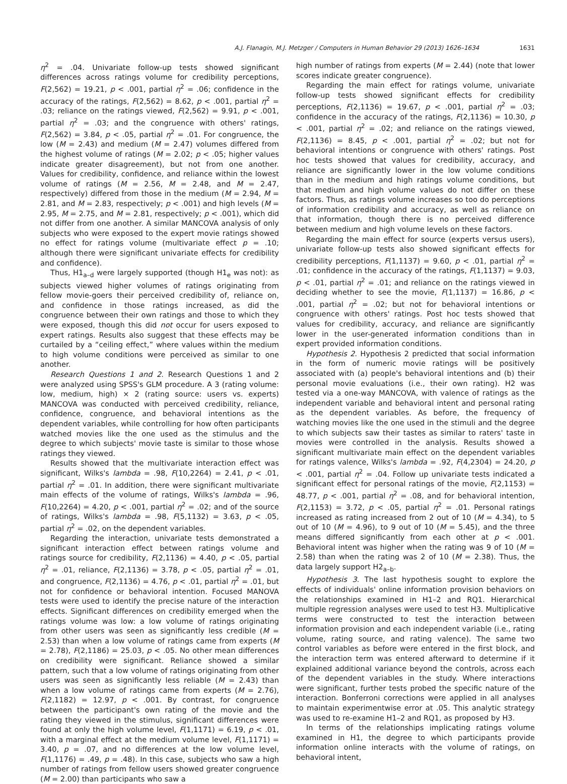A.J. Flanagin, M.J. Metzger / Computers in Human Behavior 29 (2013) 1626–1634 1631
η<sup>2</sup> = .04. Univariate follow-up tests showed significant differences across ratings volume for credibility perceptions, F(2,562) = 19.21, p < .001, partial η<sup>2</sup> = .06; confidence in the accuracy of the ratings, F(2,562) = 8.62, p < .001, partial η<sup>2</sup> = .03; reliance on the ratings viewed, F(2,562) = 9.91, p < .001, partial η<sup>2</sup> = .03; and the congruence with others' ratings, F(2,562) = 3.84, p < .05, partial η<sup>2</sup> = .01. For congruence, the low (M = 2.43) and medium (M = 2.47) volumes differed from the highest volume of ratings (M = 2.02; p < .05; higher values indicate greater disagreement), but not from one another. Values for credibility, confidence, and reliance within the lowest volume of ratings (M = 2.56, M = 2.48, and M = 2.47, respectively) differed from those in the medium (M = 2.94, M = 2.81, and M = 2.83, respectively; p < .001) and high levels (M = 2.95, M = 2.75, and M = 2.81, respectively; p < .001), which did not differ from one another. A similar MANCOVA analysis of only subjects who were exposed to the expert movie ratings showed no effect for ratings volume (multivariate effect p = .10; although there were significant univariate effects for credibility and confidence).
Thus, H1<sub>a–d</sub> were largely supported (though H1<sub>e</sub> was not): as subjects viewed higher volumes of ratings originating from fellow movie-goers their perceived credibility of, reliance on, and confidence in those ratings increased, as did the congruence between their own ratings and those to which they were exposed, though this did not occur for users exposed to expert ratings. Results also suggest that these effects may be curtailed by a “ceiling effect,” where values within the medium to high volume conditions were perceived as similar to one another.
Research Questions 1 and 2. Research Questions 1 and 2 were analyzed using SPSS's GLM procedure. A 3 (rating volume: low, medium, high) × 2 (rating source: users vs. experts) MANCOVA was conducted with perceived credibility, reliance, confidence, congruence, and behavioral intentions as the dependent variables, while controlling for how often participants watched movies like the one used as the stimulus and the degree to which subjects' movie taste is similar to those whose ratings they viewed.
Results showed that the multivariate interaction effect was significant, Wilks's lambda = .98, F(10,2264) = 2.41, p < .01, partial η<sup>2</sup> = .01. In addition, there were significant multivariate main effects of the volume of ratings, Wilks's lambda = .96, F(10,2264) = 4.20, p < .001, partial η<sup>2</sup> = .02; and of the source of ratings, Wilks's lambda = .98, F(5,1132) = 3.63, p < .05, partial η<sup>2</sup> = .02, on the dependent variables.
Regarding the interaction, univariate tests demonstrated a significant interaction effect between ratings volume and ratings source for credibility, F(2,1136) = 4.40, p < .05, partial η<sup>2</sup> = .01, reliance, F(2,1136) = 3.78, p < .05, partial η<sup>2</sup> = .01, and congruence, F(2,1136) = 4.76, p < .01, partial η<sup>2</sup> = .01, but not for confidence or behavioral intention. Focused MANOVA tests were used to identify the precise nature of the interaction effects. Significant differences on credibility emerged when the ratings volume was low: a low volume of ratings originating from other users was seen as significantly less credible (M = 2.53) than when a low volume of ratings came from experts (M = 2.78), F(2,1186) = 25.03, p < .05. No other mean differences on credibility were significant. Reliance showed a similar pattern, such that a low volume of ratings originating from other users was seen as significantly less reliable (M = 2.43) than when a low volume of ratings came from experts (M = 2.76), F(2,1182) = 12.97, p < .001. By contrast, for congruence between the participant's own rating of the movie and the rating they viewed in the stimulus, significant differences were found at only the high volume level, F(1,1171) = 6.19, p < .01, with a marginal effect at the medium volume level, F(1,1171) = 3.40, p = .07, and no differences at the low volume level, F(1,1176) = .49, p = .48). In this case, subjects who saw a high number of ratings from fellow users showed greater congruence (M = 2.00) than participants who saw a
high number of ratings from experts (M = 2.44) (note that lower scores indicate greater congruence).
Regarding the main effect for ratings volume, univariate follow-up tests showed significant effects for credibility perceptions, F(2,1136) = 19.67, p < .001, partial η<sup>2</sup> = .03; confidence in the accuracy of the ratings, F(2,1136) = 10.30, p < .001, partial η<sup>2</sup> = .02; and reliance on the ratings viewed, F(2,1136) = 8.45, p < .001, partial η<sup>2</sup> = .02; but not for behavioral intentions or congruence with others' ratings. Post hoc tests showed that values for credibility, accuracy, and reliance are significantly lower in the low volume conditions than in the medium and high ratings volume conditions, but that medium and high volume values do not differ on these factors. Thus, as ratings volume increases so too do perceptions of information credibility and accuracy, as well as reliance on that information, though there is no perceived difference between medium and high volume levels on these factors.
Regarding the main effect for source (experts versus users), univariate follow-up tests also showed significant effects for credibility perceptions, F(1,1137) = 9.60, p < .01, partial η<sup>2</sup> = .01; confidence in the accuracy of the ratings, F(1,1137) = 9.03, p < .01, partial η<sup>2</sup> = .01; and reliance on the ratings viewed in deciding whether to see the movie, F(1,1137) = 16.86, p < .001, partial η<sup>2</sup> = .02; but not for behavioral intentions or congruence with others' ratings. Post hoc tests showed that values for credibility, accuracy, and reliance are significantly lower in the user-generated information conditions than in expert provided information conditions.
Hypothesis 2. Hypothesis 2 predicted that social information in the form of numeric movie ratings will be positively associated with (a) people's behavioral intentions and (b) their personal movie evaluations (i.e., their own rating). H2 was tested via a one-way MANCOVA, with valence of ratings as the independent variable and behavioral intent and personal rating as the dependent variables. As before, the frequency of watching movies like the one used in the stimuli and the degree to which subjects saw their tastes as similar to raters' taste in movies were controlled in the analysis. Results showed a significant multivariate main effect on the dependent variables for ratings valence, Wilks's lambda = .92, F(4,2304) = 24.20, p < .001, partial η<sup>2</sup> = .04. Follow up univariate tests indicated a significant effect for personal ratings of the movie, F(2,1153) = 48.77, p < .001, partial η<sup>2</sup> = .08, and for behavioral intention, F(2,1153) = 3.72, p < .05, partial η<sup>2</sup> = .01. Personal ratings increased as rating increased from 2 out of 10 (M = 4.34), to 5 out of 10 (M = 4.96), to 9 out of 10 (M = 5.45), and the three means differed significantly from each other at p < .001. Behavioral intent was higher when the rating was 9 of 10 (M = 2.58) than when the rating was 2 of 10 (M = 2.38). Thus, the data largely support H2<sub>a–b</sub>.
Hypothesis 3. The last hypothesis sought to explore the effects of individuals' online information provision behaviors on the relationships examined in H1–2 and RQ1. Hierarchical multiple regression analyses were used to test H3. Multiplicative terms were constructed to test the interaction between information provision and each independent variable (i.e., rating volume, rating source, and rating valence). The same two control variables as before were entered in the first block, and the interaction term was entered afterward to determine if it explained additional variance beyond the controls, across each of the dependent variables in the study. Where interactions were significant, further tests probed the specific nature of the interaction. Bonferroni corrections were applied in all analyses to maintain experimentwise error at .05. This analytic strategy was used to re-examine H1–2 and RQ1, as proposed by H3.
In terms of the relationships implicating ratings volume examined in H1, the degree to which participants provide information online interacts with the volume of ratings, on behavioral intent,